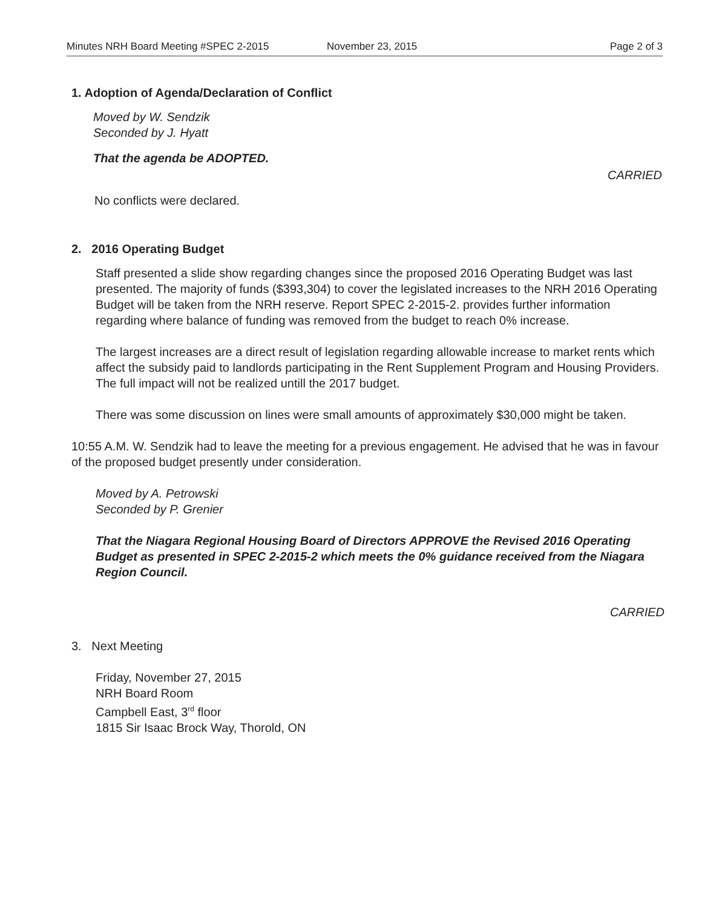Minutes NRH Board Meeting #SPEC 2-2015 November 23, 2015 Page 2 of 3
1. Adoption of Agenda/Declaration of Conflict
Moved by W. Sendzik
Seconded by J. Hyatt
That the agenda be ADOPTED.
CARRIED
No conflicts were declared.
2. 2016 Operating Budget
Staff presented a slide show regarding changes since the proposed 2016 Operating Budget was last presented. The majority of funds ($393,304) to cover the legislated increases to the NRH 2016 Operating Budget will be taken from the NRH reserve. Report SPEC 2-2015-2. provides further information regarding where balance of funding was removed from the budget to reach 0% increase.
The largest increases are a direct result of legislation regarding allowable increase to market rents which affect the subsidy paid to landlords participating in the Rent Supplement Program and Housing Providers. The full impact will not be realized untill the 2017 budget.
There was some discussion on lines were small amounts of approximately $30,000 might be taken.
10:55 A.M. W. Sendzik had to leave the meeting for a previous engagement. He advised that he was in favour of the proposed budget presently under consideration.
Moved by A. Petrowski
Seconded by P. Grenier
That the Niagara Regional Housing Board of Directors APPROVE the Revised 2016 Operating Budget as presented in SPEC 2-2015-2 which meets the 0% guidance received from the Niagara Region Council.
CARRIED
3. Next Meeting
Friday, November 27, 2015
NRH Board Room
Campbell East, 3<sup>rd</sup> floor
1815 Sir Isaac Brock Way, Thorold, ON